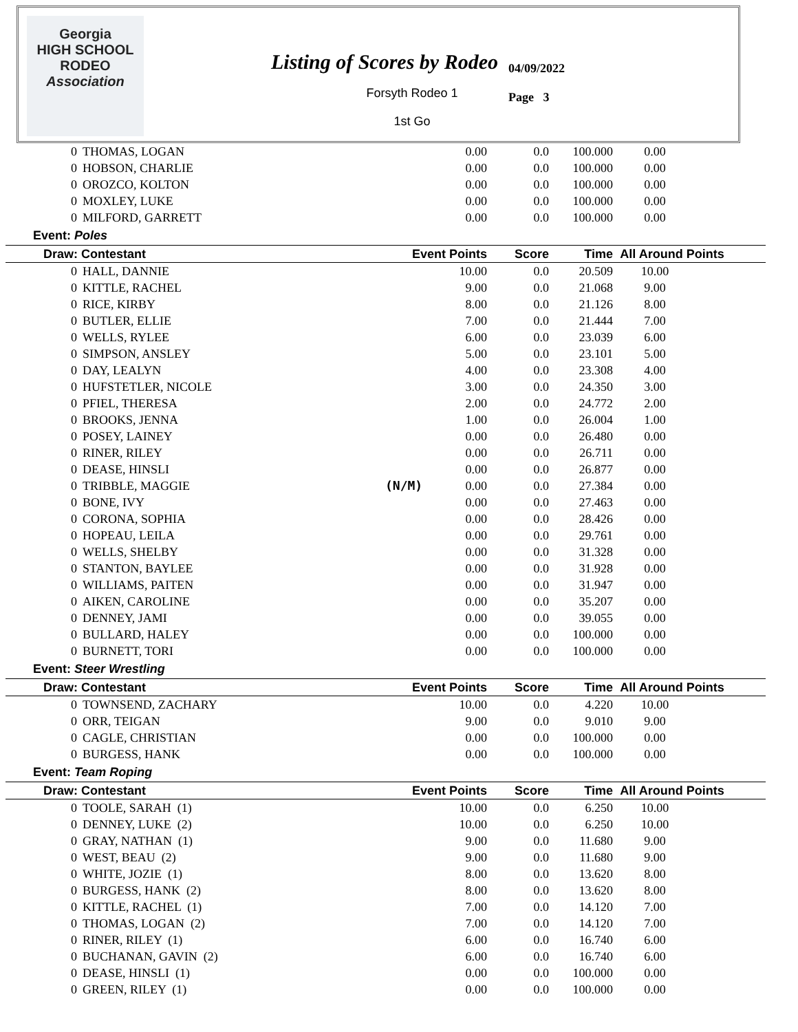Georgia
HIGH SCHOOL
RODEO
Association
Listing of Scores by Rodeo
Forsyth Rodeo 1
1st Go
04/09/2022
Page 3
| 0 | THOMAS, LOGAN | | 0.00 | 0.0 | 100.000 | 0.00 |
| 0 | HOBSON, CHARLIE | | 0.00 | 0.0 | 100.000 | 0.00 |
| 0 | OROZCO, KOLTON | | 0.00 | 0.0 | 100.000 | 0.00 |
| 0 | MOXLEY, LUKE | | 0.00 | 0.0 | 100.000 | 0.00 |
| 0 | MILFORD, GARRETT | | 0.00 | 0.0 | 100.000 | 0.00 |
| Event: Poles | | | | | | |
| Draw: Contestant | | Event Points | | Score | Time | All Around Points |
| 0 | HALL, DANNIE | | 10.00 | 0.0 | 20.509 | 10.00 |
| 0 | KITTLE, RACHEL | | 9.00 | 0.0 | 21.068 | 9.00 |
| 0 | RICE, KIRBY | | 8.00 | 0.0 | 21.126 | 8.00 |
| 0 | BUTLER, ELLIE | | 7.00 | 0.0 | 21.444 | 7.00 |
| 0 | WELLS, RYLEE | | 6.00 | 0.0 | 23.039 | 6.00 |
| 0 | SIMPSON, ANSLEY | | 5.00 | 0.0 | 23.101 | 5.00 |
| 0 | DAY, LEALYN | | 4.00 | 0.0 | 23.308 | 4.00 |
| 0 | HUFSTETLER, NICOLE | | 3.00 | 0.0 | 24.350 | 3.00 |
| 0 | PFIEL, THERESA | | 2.00 | 0.0 | 24.772 | 2.00 |
| 0 | BROOKS, JENNA | | 1.00 | 0.0 | 26.004 | 1.00 |
| 0 | POSEY, LAINEY | | 0.00 | 0.0 | 26.480 | 0.00 |
| 0 | RINER, RILEY | | 0.00 | 0.0 | 26.711 | 0.00 |
| 0 | DEASE, HINSLI | | 0.00 | 0.0 | 26.877 | 0.00 |
| 0 | TRIBBLE, MAGGIE | (N/M) | 0.00 | 0.0 | 27.384 | 0.00 |
| 0 | BONE, IVY | | 0.00 | 0.0 | 27.463 | 0.00 |
| 0 | CORONA, SOPHIA | | 0.00 | 0.0 | 28.426 | 0.00 |
| 0 | HOPEAU, LEILA | | 0.00 | 0.0 | 29.761 | 0.00 |
| 0 | WELLS, SHELBY | | 0.00 | 0.0 | 31.328 | 0.00 |
| 0 | STANTON, BAYLEE | | 0.00 | 0.0 | 31.928 | 0.00 |
| 0 | WILLIAMS, PAITEN | | 0.00 | 0.0 | 31.947 | 0.00 |
| 0 | AIKEN, CAROLINE | | 0.00 | 0.0 | 35.207 | 0.00 |
| 0 | DENNEY, JAMI | | 0.00 | 0.0 | 39.055 | 0.00 |
| 0 | BULLARD, HALEY | | 0.00 | 0.0 | 100.000 | 0.00 |
| 0 | BURNETT, TORI | | 0.00 | 0.0 | 100.000 | 0.00 |
| Event: Steer Wrestling | | | | | | |
| Draw: Contestant | | Event Points | | Score | Time | All Around Points |
| 0 | TOWNSEND, ZACHARY | | 10.00 | 0.0 | 4.220 | 10.00 |
| 0 | ORR, TEIGAN | | 9.00 | 0.0 | 9.010 | 9.00 |
| 0 | CAGLE, CHRISTIAN | | 0.00 | 0.0 | 100.000 | 0.00 |
| 0 | BURGESS, HANK | | 0.00 | 0.0 | 100.000 | 0.00 |
| Event: Team Roping | | | | | | |
| Draw: Contestant | | Event Points | | Score | Time | All Around Points |
| 0 | TOOLE, SARAH (1) | | 10.00 | 0.0 | 6.250 | 10.00 |
| 0 | DENNEY, LUKE (2) | | 10.00 | 0.0 | 6.250 | 10.00 |
| 0 | GRAY, NATHAN (1) | | 9.00 | 0.0 | 11.680 | 9.00 |
| 0 | WEST, BEAU (2) | | 9.00 | 0.0 | 11.680 | 9.00 |
| 0 | WHITE, JOZIE (1) | | 8.00 | 0.0 | 13.620 | 8.00 |
| 0 | BURGESS, HANK (2) | | 8.00 | 0.0 | 13.620 | 8.00 |
| 0 | KITTLE, RACHEL (1) | | 7.00 | 0.0 | 14.120 | 7.00 |
| 0 | THOMAS, LOGAN (2) | | 7.00 | 0.0 | 14.120 | 7.00 |
| 0 | RINER, RILEY (1) | | 6.00 | 0.0 | 16.740 | 6.00 |
| 0 | BUCHANAN, GAVIN (2) | | 6.00 | 0.0 | 16.740 | 6.00 |
| 0 | DEASE, HINSLI (1) | | 0.00 | 0.0 | 100.000 | 0.00 |
| 0 | GREEN, RILEY (1) | | 0.00 | 0.0 | 100.000 | 0.00 |